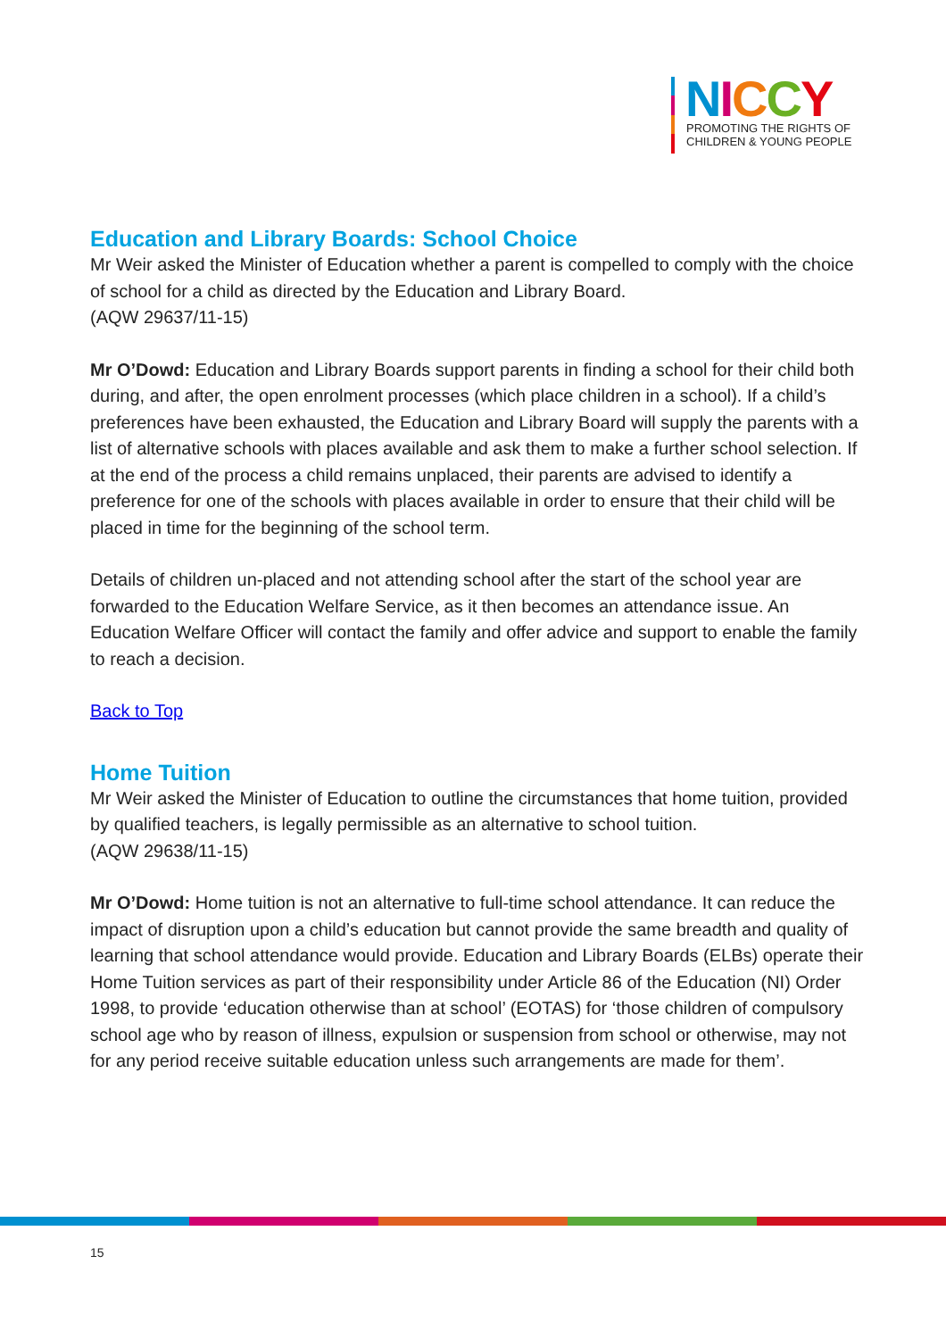NICCY
PROMOTING THE RIGHTS OF
CHILDREN & YOUNG PEOPLE
Education and Library Boards: School Choice
Mr Weir asked the Minister of Education whether a parent is compelled to comply with the choice of school for a child as directed by the Education and Library Board.
(AQW 29637/11-15)
Mr O’Dowd: Education and Library Boards support parents in finding a school for their child both during, and after, the open enrolment processes (which place children in a school). If a child’s preferences have been exhausted, the Education and Library Board will supply the parents with a list of alternative schools with places available and ask them to make a further school selection. If at the end of the process a child remains unplaced, their parents are advised to identify a preference for one of the schools with places available in order to ensure that their child will be placed in time for the beginning of the school term.
Details of children un-placed and not attending school after the start of the school year are forwarded to the Education Welfare Service, as it then becomes an attendance issue. An Education Welfare Officer will contact the family and offer advice and support to enable the family to reach a decision.
Back to Top
Home Tuition
Mr Weir asked the Minister of Education to outline the circumstances that home tuition, provided by qualified teachers, is legally permissible as an alternative to school tuition.
(AQW 29638/11-15)
Mr O’Dowd: Home tuition is not an alternative to full-time school attendance. It can reduce the impact of disruption upon a child’s education but cannot provide the same breadth and quality of learning that school attendance would provide. Education and Library Boards (ELBs) operate their Home Tuition services as part of their responsibility under Article 86 of the Education (NI) Order 1998, to provide ‘education otherwise than at school’ (EOTAS) for ‘those children of compulsory school age who by reason of illness, expulsion or suspension from school or otherwise, may not for any period receive suitable education unless such arrangements are made for them’.
15